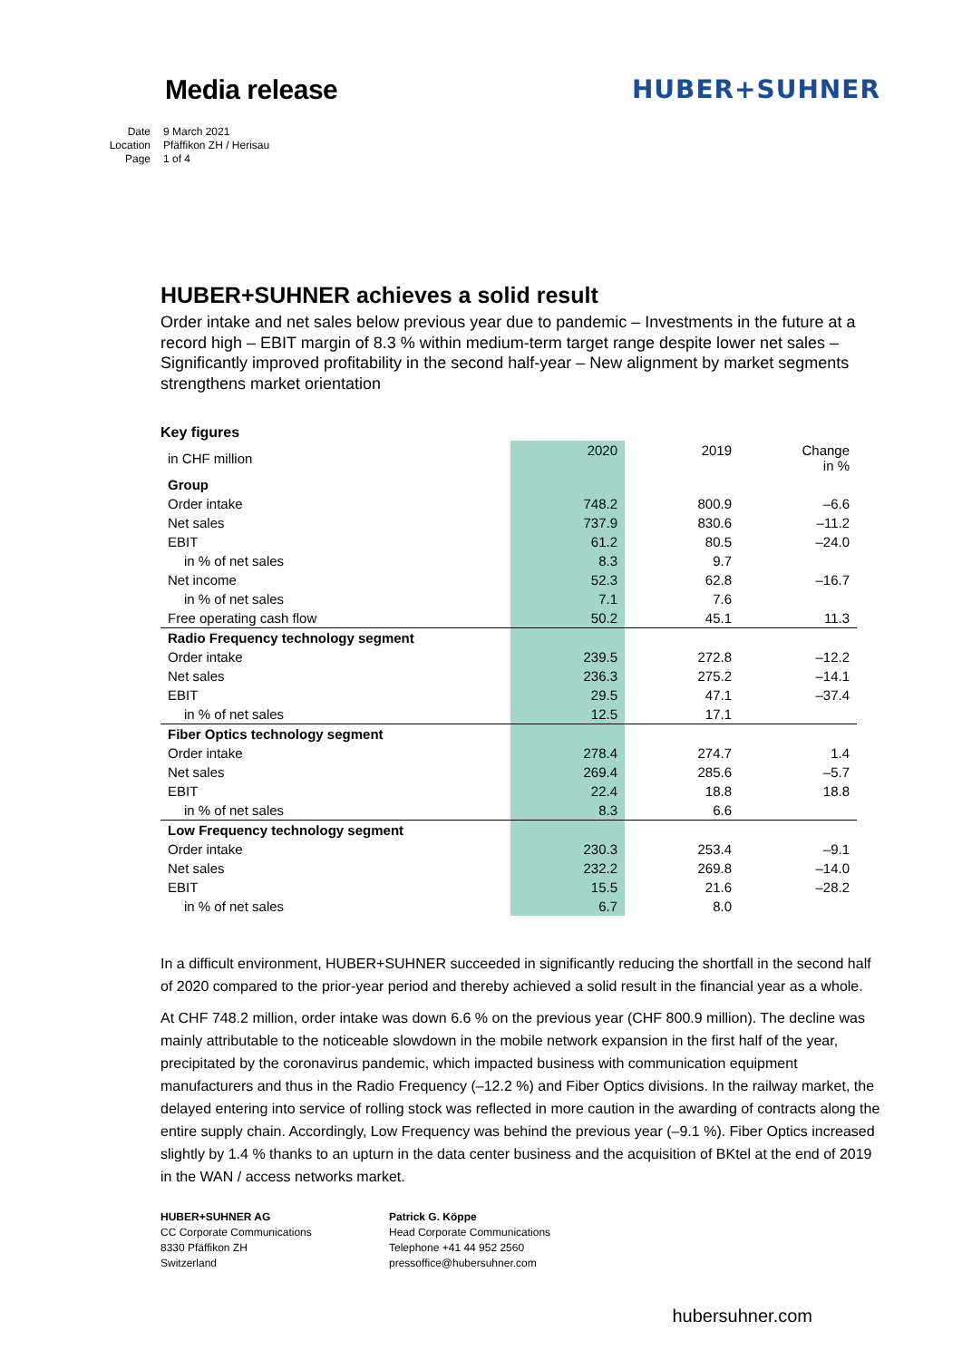Media release HUBER+SUHNER
Date 9 March 2021
Location Pfäffikon ZH / Herisau
Page 1 of 4
HUBER+SUHNER achieves a solid result
Order intake and net sales below previous year due to pandemic – Investments in the future at a record high – EBIT margin of 8.3 % within medium-term target range despite lower net sales – Significantly improved profitability in the second half-year – New alignment by market segments strengthens market orientation
Key figures
| in CHF million | 2020 | 2019 | Change in % |
| --- | --- | --- | --- |
| Group | | | |
| Order intake | 748.2 | 800.9 | –6.6 |
| Net sales | 737.9 | 830.6 | –11.2 |
| EBIT | 61.2 | 80.5 | –24.0 |
| in % of net sales | 8.3 | 9.7 | |
| Net income | 52.3 | 62.8 | –16.7 |
| in % of net sales | 7.1 | 7.6 | |
| Free operating cash flow | 50.2 | 45.1 | 11.3 |
| Radio Frequency technology segment | | | |
| Order intake | 239.5 | 272.8 | –12.2 |
| Net sales | 236.3 | 275.2 | –14.1 |
| EBIT | 29.5 | 47.1 | –37.4 |
| in % of net sales | 12.5 | 17.1 | |
| Fiber Optics technology segment | | | |
| Order intake | 278.4 | 274.7 | 1.4 |
| Net sales | 269.4 | 285.6 | –5.7 |
| EBIT | 22.4 | 18.8 | 18.8 |
| in % of net sales | 8.3 | 6.6 | |
| Low Frequency technology segment | | | |
| Order intake | 230.3 | 253.4 | –9.1 |
| Net sales | 232.2 | 269.8 | –14.0 |
| EBIT | 15.5 | 21.6 | –28.2 |
| in % of net sales | 6.7 | 8.0 | |
In a difficult environment, HUBER+SUHNER succeeded in significantly reducing the shortfall in the second half of 2020 compared to the prior-year period and thereby achieved a solid result in the financial year as a whole.
At CHF 748.2 million, order intake was down 6.6 % on the previous year (CHF 800.9 million). The decline was mainly attributable to the noticeable slowdown in the mobile network expansion in the first half of the year, precipitated by the coronavirus pandemic, which impacted business with communication equipment manufacturers and thus in the Radio Frequency (–12.2 %) and Fiber Optics divisions. In the railway market, the delayed entering into service of rolling stock was reflected in more caution in the awarding of contracts along the entire supply chain. Accordingly, Low Frequency was behind the previous year (–9.1 %). Fiber Optics increased slightly by 1.4 % thanks to an upturn in the data center business and the acquisition of BKtel at the end of 2019 in the WAN / access networks market.
HUBER+SUHNER AG
CC Corporate Communications
8330 Pfäffikon ZH
Switzerland
Patrick G. Köppe
Head Corporate Communications
Telephone +41 44 952 2560
pressoffice@hubersuhner.com
hubersuhner.com